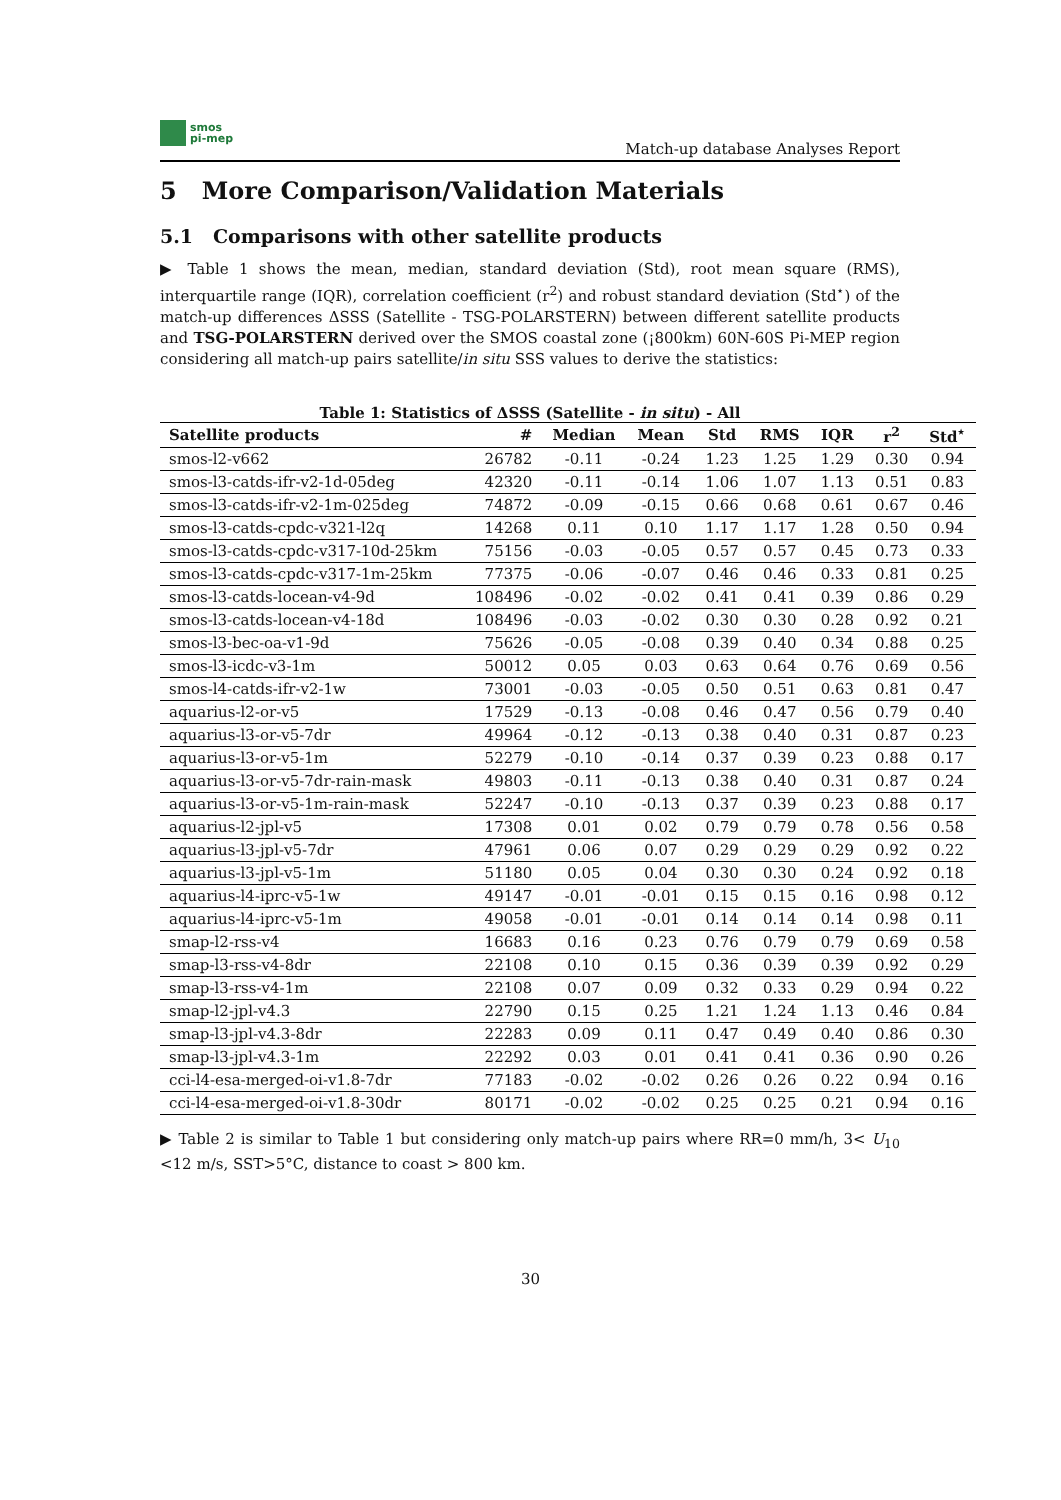smos
pi-mep
Match-up database Analyses Report
5 More Comparison/Validation Materials
5.1 Comparisons with other satellite products
▶ Table 1 shows the mean, median, standard deviation (Std), root mean square (RMS), interquartile range (IQR), correlation coefficient (r<sup>2</sup>) and robust standard deviation (Std<sup>⋆</sup>) of the match-up differences ΔSSS (Satellite - TSG-POLARSTERN) between different satellite products and TSG-POLARSTERN derived over the SMOS coastal zone (¡800km) 60N-60S Pi-MEP region considering all match-up pairs satellite/in situ SSS values to derive the statistics:
Table 1: Statistics of ΔSSS (Satellite - in situ) - All
| Satellite products | # | Median | Mean | Std | RMS | IQR | r<sup>2</sup> | Std<sup>⋆</sup> |
| --- | --- | --- | --- | --- | --- | --- | --- | --- |
| smos-l2-v662 | 26782 | -0.11 | -0.24 | 1.23 | 1.25 | 1.29 | 0.30 | 0.94 |
| smos-l3-catds-ifr-v2-1d-05deg | 42320 | -0.11 | -0.14 | 1.06 | 1.07 | 1.13 | 0.51 | 0.83 |
| smos-l3-catds-ifr-v2-1m-025deg | 74872 | -0.09 | -0.15 | 0.66 | 0.68 | 0.61 | 0.67 | 0.46 |
| smos-l3-catds-cpdc-v321-l2q | 14268 | 0.11 | 0.10 | 1.17 | 1.17 | 1.28 | 0.50 | 0.94 |
| smos-l3-catds-cpdc-v317-10d-25km | 75156 | -0.03 | -0.05 | 0.57 | 0.57 | 0.45 | 0.73 | 0.33 |
| smos-l3-catds-cpdc-v317-1m-25km | 77375 | -0.06 | -0.07 | 0.46 | 0.46 | 0.33 | 0.81 | 0.25 |
| smos-l3-catds-locean-v4-9d | 108496 | -0.02 | -0.02 | 0.41 | 0.41 | 0.39 | 0.86 | 0.29 |
| smos-l3-catds-locean-v4-18d | 108496 | -0.03 | -0.02 | 0.30 | 0.30 | 0.28 | 0.92 | 0.21 |
| smos-l3-bec-oa-v1-9d | 75626 | -0.05 | -0.08 | 0.39 | 0.40 | 0.34 | 0.88 | 0.25 |
| smos-l3-icdc-v3-1m | 50012 | 0.05 | 0.03 | 0.63 | 0.64 | 0.76 | 0.69 | 0.56 |
| smos-l4-catds-ifr-v2-1w | 73001 | -0.03 | -0.05 | 0.50 | 0.51 | 0.63 | 0.81 | 0.47 |
| aquarius-l2-or-v5 | 17529 | -0.13 | -0.08 | 0.46 | 0.47 | 0.56 | 0.79 | 0.40 |
| aquarius-l3-or-v5-7dr | 49964 | -0.12 | -0.13 | 0.38 | 0.40 | 0.31 | 0.87 | 0.23 |
| aquarius-l3-or-v5-1m | 52279 | -0.10 | -0.14 | 0.37 | 0.39 | 0.23 | 0.88 | 0.17 |
| aquarius-l3-or-v5-7dr-rain-mask | 49803 | -0.11 | -0.13 | 0.38 | 0.40 | 0.31 | 0.87 | 0.24 |
| aquarius-l3-or-v5-1m-rain-mask | 52247 | -0.10 | -0.13 | 0.37 | 0.39 | 0.23 | 0.88 | 0.17 |
| aquarius-l2-jpl-v5 | 17308 | 0.01 | 0.02 | 0.79 | 0.79 | 0.78 | 0.56 | 0.58 |
| aquarius-l3-jpl-v5-7dr | 47961 | 0.06 | 0.07 | 0.29 | 0.29 | 0.29 | 0.92 | 0.22 |
| aquarius-l3-jpl-v5-1m | 51180 | 0.05 | 0.04 | 0.30 | 0.30 | 0.24 | 0.92 | 0.18 |
| aquarius-l4-iprc-v5-1w | 49147 | -0.01 | -0.01 | 0.15 | 0.15 | 0.16 | 0.98 | 0.12 |
| aquarius-l4-iprc-v5-1m | 49058 | -0.01 | -0.01 | 0.14 | 0.14 | 0.14 | 0.98 | 0.11 |
| smap-l2-rss-v4 | 16683 | 0.16 | 0.23 | 0.76 | 0.79 | 0.79 | 0.69 | 0.58 |
| smap-l3-rss-v4-8dr | 22108 | 0.10 | 0.15 | 0.36 | 0.39 | 0.39 | 0.92 | 0.29 |
| smap-l3-rss-v4-1m | 22108 | 0.07 | 0.09 | 0.32 | 0.33 | 0.29 | 0.94 | 0.22 |
| smap-l2-jpl-v4.3 | 22790 | 0.15 | 0.25 | 1.21 | 1.24 | 1.13 | 0.46 | 0.84 |
| smap-l3-jpl-v4.3-8dr | 22283 | 0.09 | 0.11 | 0.47 | 0.49 | 0.40 | 0.86 | 0.30 |
| smap-l3-jpl-v4.3-1m | 22292 | 0.03 | 0.01 | 0.41 | 0.41 | 0.36 | 0.90 | 0.26 |
| cci-l4-esa-merged-oi-v1.8-7dr | 77183 | -0.02 | -0.02 | 0.26 | 0.26 | 0.22 | 0.94 | 0.16 |
| cci-l4-esa-merged-oi-v1.8-30dr | 80171 | -0.02 | -0.02 | 0.25 | 0.25 | 0.21 | 0.94 | 0.16 |
▶ Table 2 is similar to Table 1 but considering only match-up pairs where RR=0 mm/h, 3< U<sub>10</sub> <12 m/s, SST>5°C, distance to coast > 800 km.
30